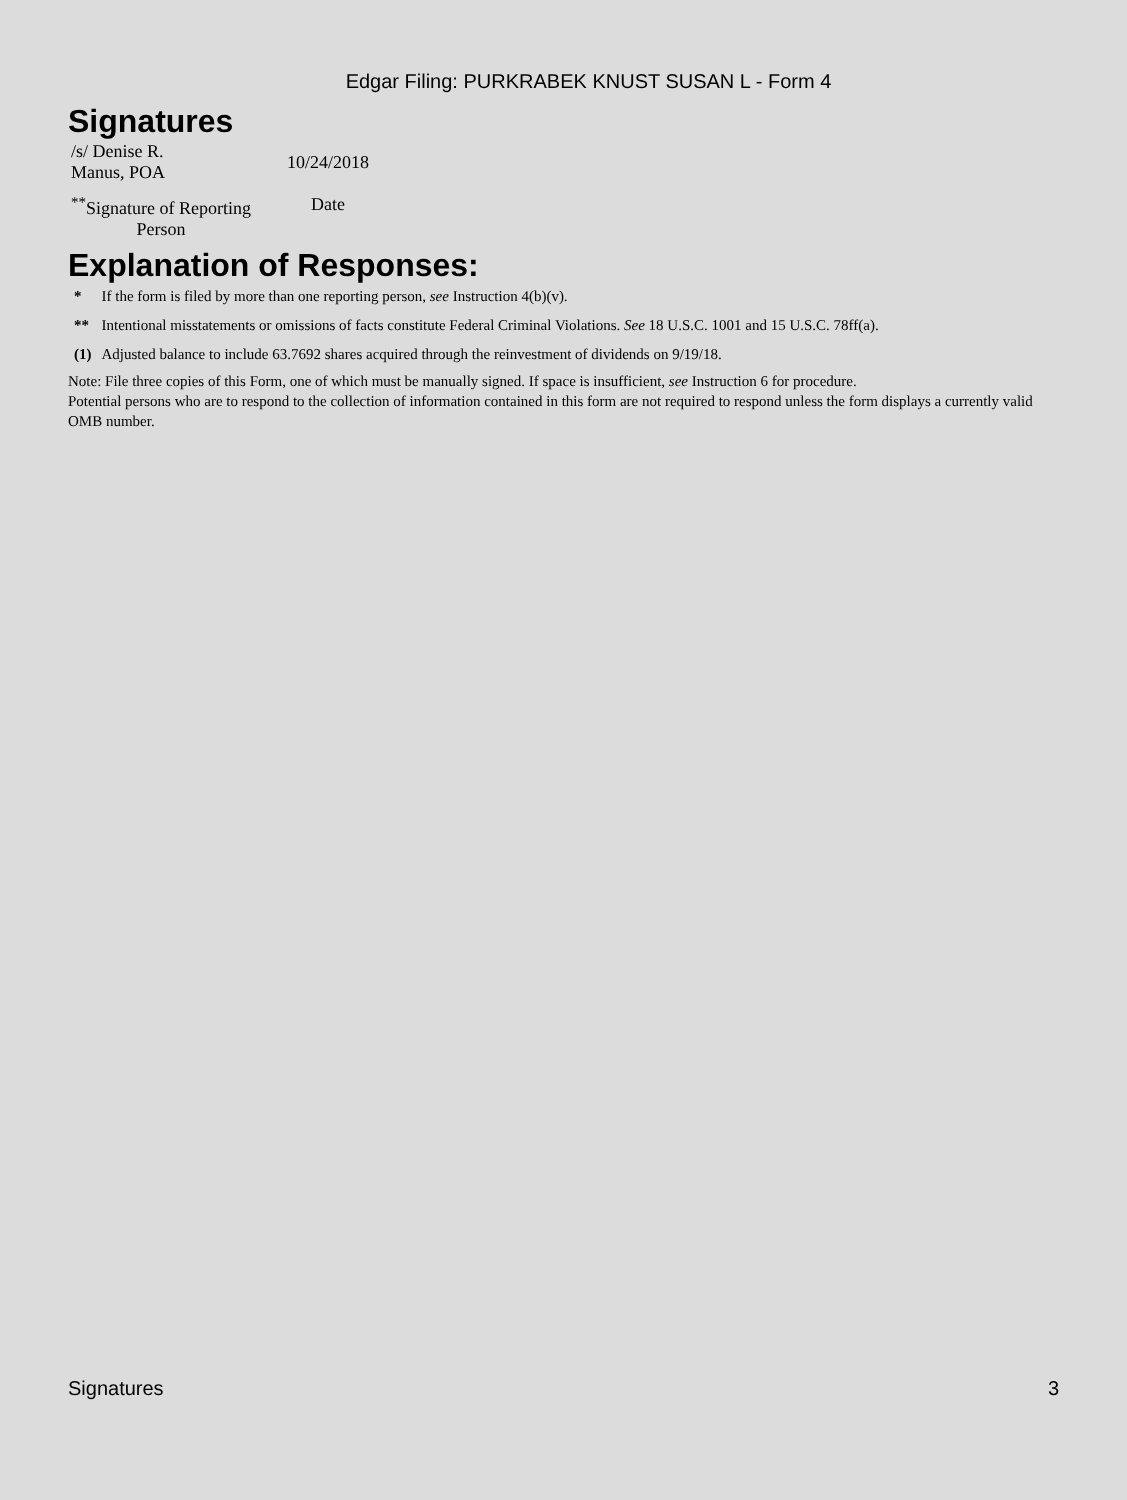Edgar Filing: PURKRABEK KNUST SUSAN L - Form 4
Signatures
| /s/ Denise R. Manus, POA | 10/24/2018 |
| <sup>**</sup> Signature of Reporting Person | Date |
Explanation of Responses:
| * | If the form is filed by more than one reporting person, see Instruction 4(b)(v). |
| ** | Intentional misstatements or omissions of facts constitute Federal Criminal Violations. See 18 U.S.C. 1001 and 15 U.S.C. 78ff(a). |
| (1) | Adjusted balance to include 63.7692 shares acquired through the reinvestment of dividends on 9/19/18. |
Note: File three copies of this Form, one of which must be manually signed. If space is insufficient, see Instruction 6 for procedure.
Potential persons who are to respond to the collection of information contained in this form are not required to respond unless the form displays a currently valid OMB number.
Signatures 3